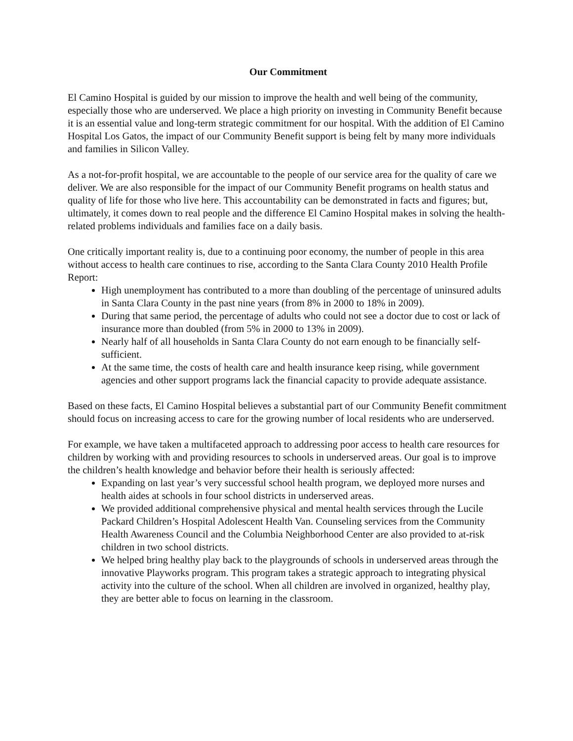Our Commitment
El Camino Hospital is guided by our mission to improve the health and well being of the community, especially those who are underserved. We place a high priority on investing in Community Benefit because it is an essential value and long-term strategic commitment for our hospital. With the addition of El Camino Hospital Los Gatos, the impact of our Community Benefit support is being felt by many more individuals and families in Silicon Valley.
As a not-for-profit hospital, we are accountable to the people of our service area for the quality of care we deliver. We are also responsible for the impact of our Community Benefit programs on health status and quality of life for those who live here. This accountability can be demonstrated in facts and figures; but, ultimately, it comes down to real people and the difference El Camino Hospital makes in solving the health-related problems individuals and families face on a daily basis.
One critically important reality is, due to a continuing poor economy, the number of people in this area without access to health care continues to rise, according to the Santa Clara County 2010 Health Profile Report:
High unemployment has contributed to a more than doubling of the percentage of uninsured adults in Santa Clara County in the past nine years (from 8% in 2000 to 18% in 2009).
During that same period, the percentage of adults who could not see a doctor due to cost or lack of insurance more than doubled (from 5% in 2000 to 13% in 2009).
Nearly half of all households in Santa Clara County do not earn enough to be financially self-sufficient.
At the same time, the costs of health care and health insurance keep rising, while government agencies and other support programs lack the financial capacity to provide adequate assistance.
Based on these facts, El Camino Hospital believes a substantial part of our Community Benefit commitment should focus on increasing access to care for the growing number of local residents who are underserved.
For example, we have taken a multifaceted approach to addressing poor access to health care resources for children by working with and providing resources to schools in underserved areas. Our goal is to improve the children’s health knowledge and behavior before their health is seriously affected:
Expanding on last year’s very successful school health program, we deployed more nurses and health aides at schools in four school districts in underserved areas.
We provided additional comprehensive physical and mental health services through the Lucile Packard Children’s Hospital Adolescent Health Van. Counseling services from the Community Health Awareness Council and the Columbia Neighborhood Center are also provided to at-risk children in two school districts.
We helped bring healthy play back to the playgrounds of schools in underserved areas through the innovative Playworks program. This program takes a strategic approach to integrating physical activity into the culture of the school. When all children are involved in organized, healthy play, they are better able to focus on learning in the classroom.